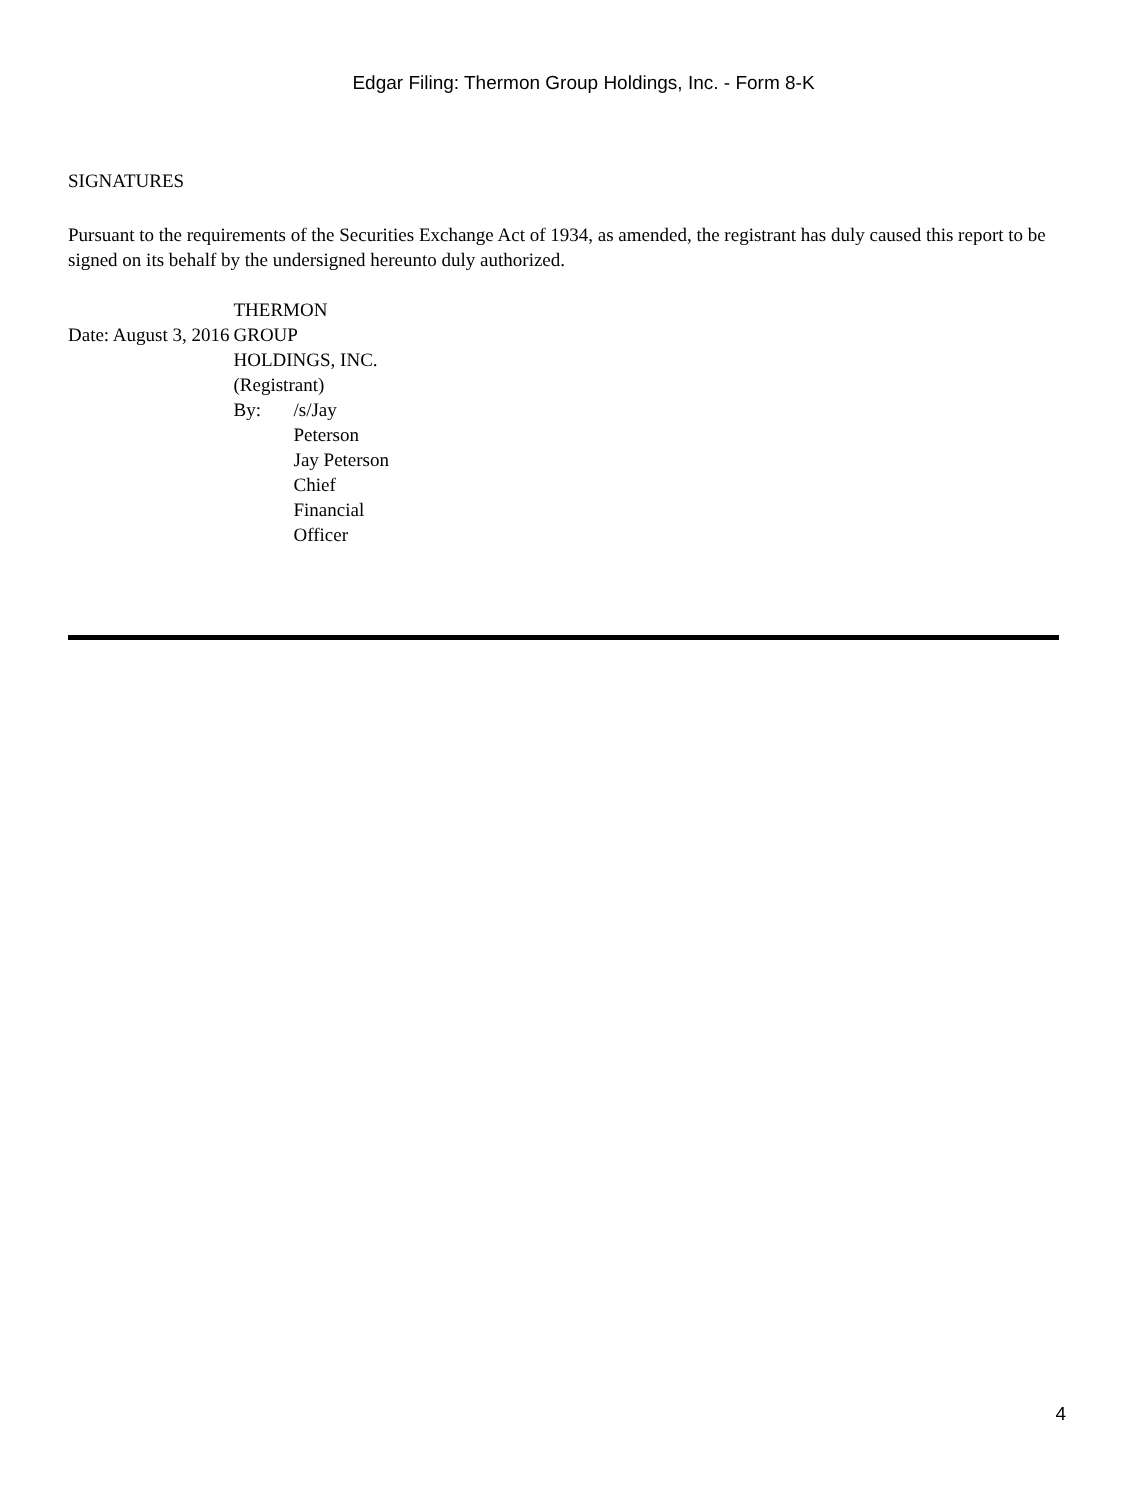Edgar Filing: Thermon Group Holdings, Inc. - Form 8-K
SIGNATURES
Pursuant to the requirements of the Securities Exchange Act of 1934, as amended, the registrant has duly caused this report to be signed on its behalf by the undersigned hereunto duly authorized.
| Date: August 3, 2016 | THERMON GROUP HOLDINGS, INC. | |
| | (Registrant) | |
| | By: | /s/Jay Peterson |
| | | Jay Peterson |
| | | Chief Financial Officer |
4